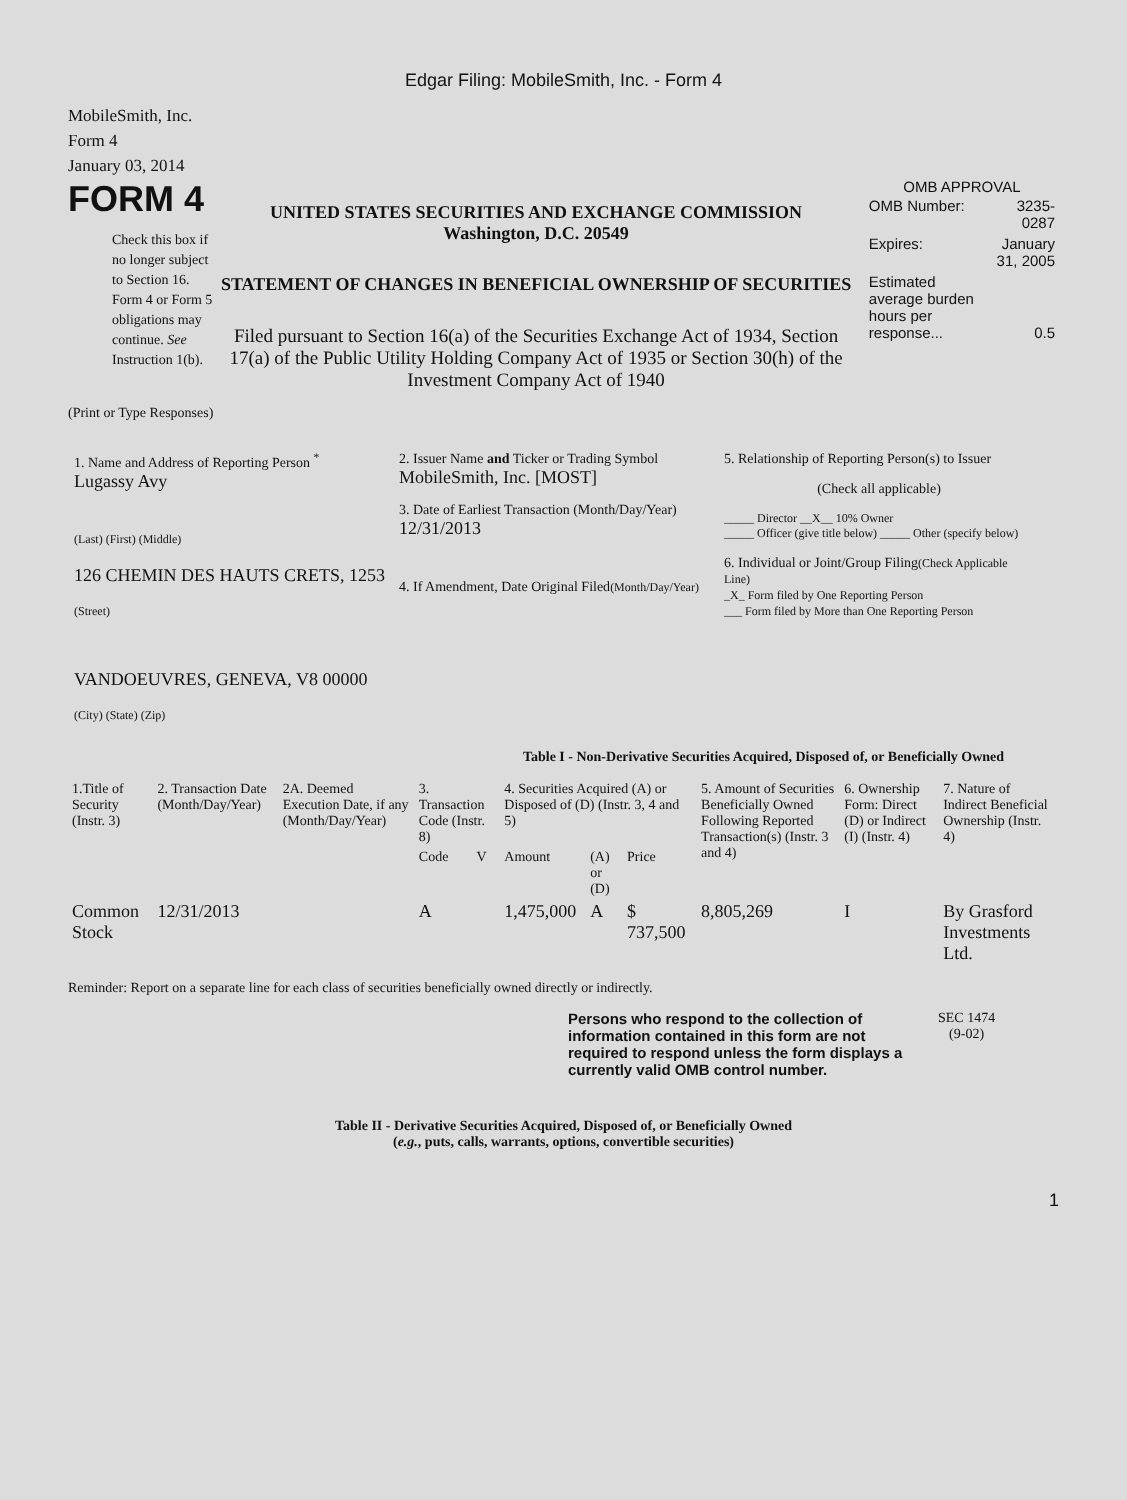Edgar Filing: MobileSmith, Inc. - Form 4
MobileSmith, Inc.
Form 4
January 03, 2014
FORM 4
Check this box if no longer subject to Section 16. Form 4 or Form 5 obligations may continue. See Instruction 1(b).
UNITED STATES SECURITIES AND EXCHANGE COMMISSION
Washington, D.C. 20549
STATEMENT OF CHANGES IN BENEFICIAL OWNERSHIP OF SECURITIES
Filed pursuant to Section 16(a) of the Securities Exchange Act of 1934, Section 17(a) of the Public Utility Holding Company Act of 1935 or Section 30(h) of the Investment Company Act of 1940
OMB APPROVAL
| OMB Number: | 3235-0287 |
| Expires: | January 31, 2005 |
| Estimated average burden hours per response... | 0.5 |
(Print or Type Responses)
1. Name and Address of Reporting Person <sup>*</sup>
Lugassy Avy
(Last) (First) (Middle)
126 CHEMIN DES HAUTS CRETS, 1253
(Street)
VANDOEUVRES, GENEVA, V8 00000
(City) (State) (Zip)
2. Issuer Name and Ticker or Trading Symbol
MobileSmith, Inc. [MOST]
3. Date of Earliest Transaction (Month/Day/Year)
12/31/2013
4. If Amendment, Date Original Filed(Month/Day/Year)
5. Relationship of Reporting Person(s) to Issuer
(Check all applicable)
_____ Director __X__ 10% Owner
_____ Officer (give title below) _____ Other (specify below)
6. Individual or Joint/Group Filing(Check Applicable Line)
_X_ Form filed by One Reporting Person
___ Form filed by More than One Reporting Person
Table I - Non-Derivative Securities Acquired, Disposed of, or Beneficially Owned
| 1.Title of Security (Instr. 3) | 2. Transaction Date (Month/Day/Year) | 2A. Deemed Execution Date, if any (Month/Day/Year) | 3. Transaction Code (Instr. 8) | | 4. Securities Acquired (A) or Disposed of (D) (Instr. 3, 4 and 5) | | | 5. Amount of Securities Beneficially Owned Following Reported Transaction(s) (Instr. 3 and 4) | 6. Ownership Form: Direct (D) or Indirect (I) (Instr. 4) | 7. Nature of Indirect Beneficial Ownership (Instr. 4) |
| --- | --- | --- | --- | --- | --- | --- | --- | --- | --- | --- |
| | | | Code | V | Amount | (A) or (D) | Price | | | |
| Common Stock | 12/31/2013 | | A | | 1,475,000 | A | $ 737,500 | 8,805,269 | I | By Grasford Investments Ltd. |
Reminder: Report on a separate line for each class of securities beneficially owned directly or indirectly.
Persons who respond to the collection of information contained in this form are not required to respond unless the form displays a currently valid OMB control number.
SEC 1474
(9-02)
Table II - Derivative Securities Acquired, Disposed of, or Beneficially Owned
(e.g., puts, calls, warrants, options, convertible securities)
1